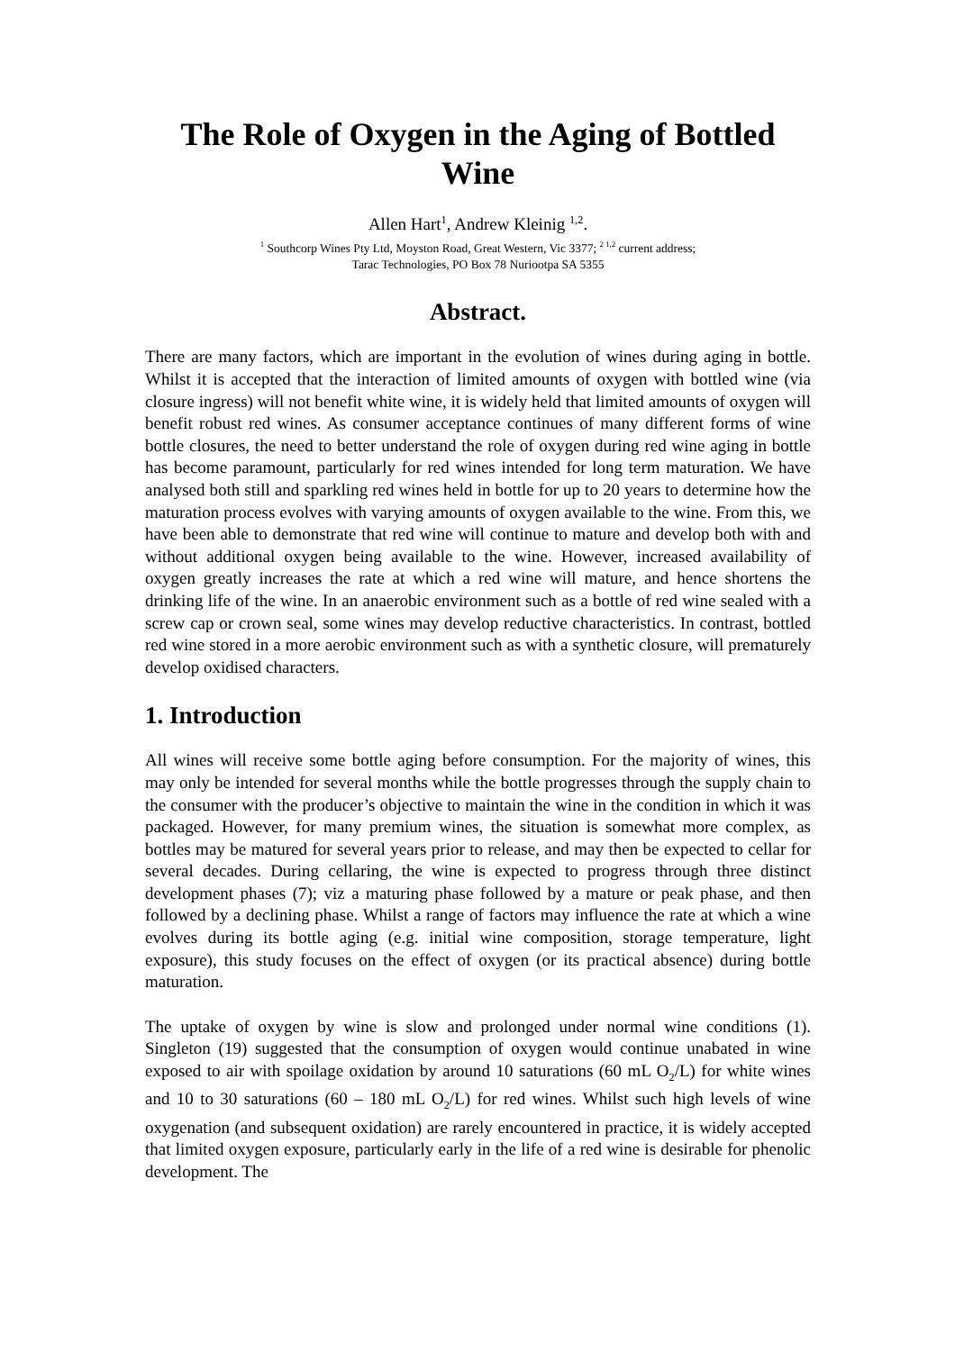The Role of Oxygen in the Aging of Bottled Wine
Allen Hart<sup>1</sup>, Andrew Kleinig <sup>1,2</sup>.
<sup>1</sup> Southcorp Wines Pty Ltd, Moyston Road, Great Western, Vic 3377; <sup>2 1,2</sup> current address;
Tarac Technologies, PO Box 78 Nuriootpa SA 5355
Abstract.
There are many factors, which are important in the evolution of wines during aging in bottle. Whilst it is accepted that the interaction of limited amounts of oxygen with bottled wine (via closure ingress) will not benefit white wine, it is widely held that limited amounts of oxygen will benefit robust red wines. As consumer acceptance continues of many different forms of wine bottle closures, the need to better understand the role of oxygen during red wine aging in bottle has become paramount, particularly for red wines intended for long term maturation. We have analysed both still and sparkling red wines held in bottle for up to 20 years to determine how the maturation process evolves with varying amounts of oxygen available to the wine. From this, we have been able to demonstrate that red wine will continue to mature and develop both with and without additional oxygen being available to the wine. However, increased availability of oxygen greatly increases the rate at which a red wine will mature, and hence shortens the drinking life of the wine. In an anaerobic environment such as a bottle of red wine sealed with a screw cap or crown seal, some wines may develop reductive characteristics. In contrast, bottled red wine stored in a more aerobic environment such as with a synthetic closure, will prematurely develop oxidised characters.
1. Introduction
All wines will receive some bottle aging before consumption. For the majority of wines, this may only be intended for several months while the bottle progresses through the supply chain to the consumer with the producer’s objective to maintain the wine in the condition in which it was packaged. However, for many premium wines, the situation is somewhat more complex, as bottles may be matured for several years prior to release, and may then be expected to cellar for several decades. During cellaring, the wine is expected to progress through three distinct development phases (7); viz a maturing phase followed by a mature or peak phase, and then followed by a declining phase. Whilst a range of factors may influence the rate at which a wine evolves during its bottle aging (e.g. initial wine composition, storage temperature, light exposure), this study focuses on the effect of oxygen (or its practical absence) during bottle maturation.
The uptake of oxygen by wine is slow and prolonged under normal wine conditions (1). Singleton (19) suggested that the consumption of oxygen would continue unabated in wine exposed to air with spoilage oxidation by around 10 saturations (60 mL O<sub>2</sub>/L) for white wines and 10 to 30 saturations (60 – 180 mL O<sub>2</sub>/L) for red wines. Whilst such high levels of wine oxygenation (and subsequent oxidation) are rarely encountered in practice, it is widely accepted that limited oxygen exposure, particularly early in the life of a red wine is desirable for phenolic development. The